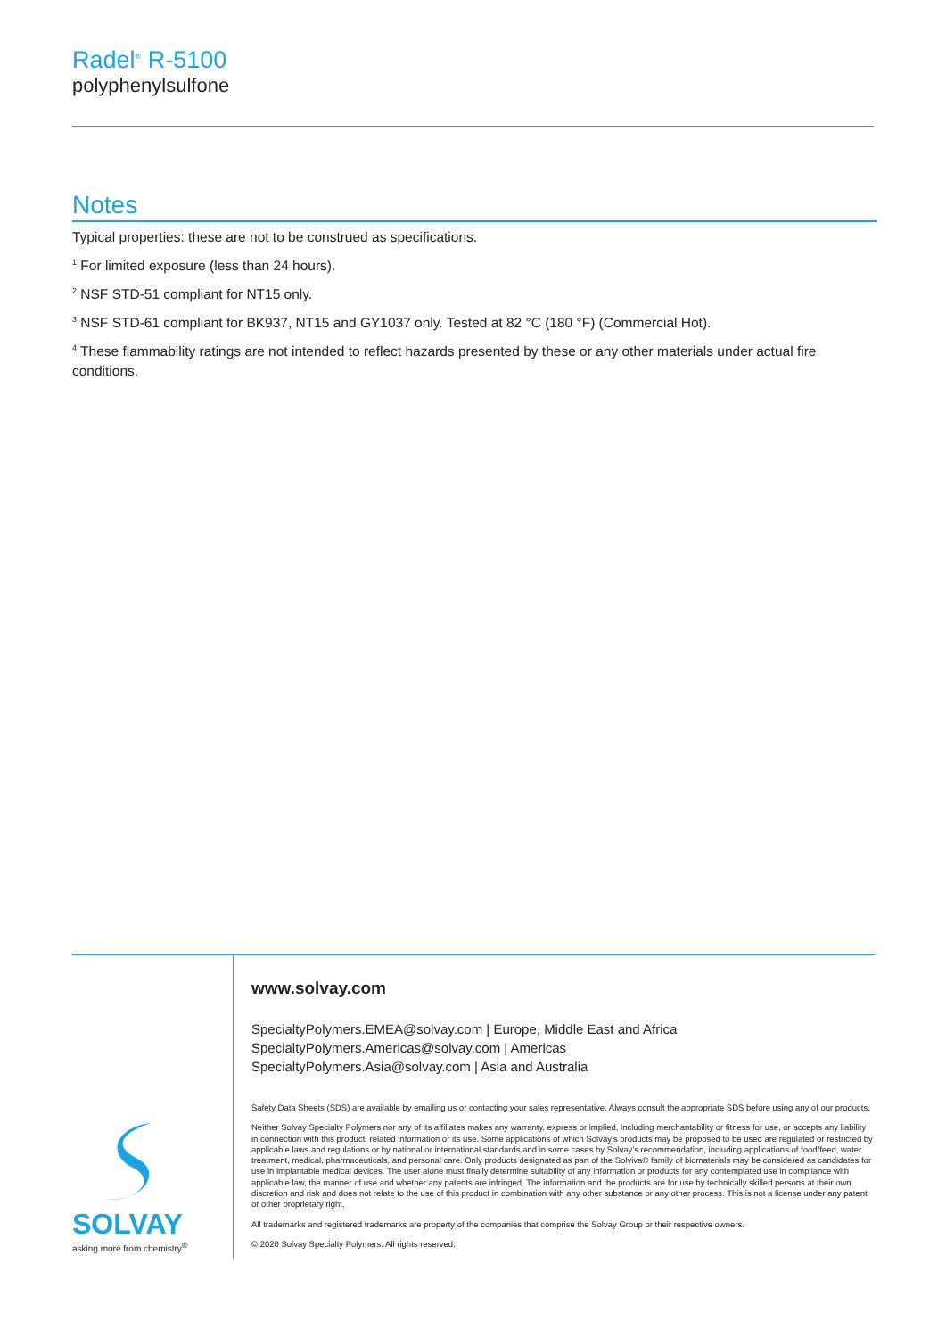Radel<sup>®</sup> R-5100
polyphenylsulfone
Notes
Typical properties: these are not to be construed as specifications.
<sup>1</sup> For limited exposure (less than 24 hours).
<sup>2</sup> NSF STD-51 compliant for NT15 only.
<sup>3</sup> NSF STD-61 compliant for BK937, NT15 and GY1037 only. Tested at 82 °C (180 °F) (Commercial Hot).
<sup>4</sup> These flammability ratings are not intended to reflect hazards presented by these or any other materials under actual fire conditions.
SOLVAY
asking more from chemistry<sup>®</sup>
www.solvay.com
SpecialtyPolymers.EMEA@solvay.com | Europe, Middle East and Africa
SpecialtyPolymers.Americas@solvay.com | Americas
SpecialtyPolymers.Asia@solvay.com | Asia and Australia
Safety Data Sheets (SDS) are available by emailing us or contacting your sales representative. Always consult the appropriate SDS before using any of our products.
Neither Solvay Specialty Polymers nor any of its affiliates makes any warranty, express or implied, including merchantability or fitness for use, or accepts any liability in connection with this product, related information or its use. Some applications of which Solvay’s products may be proposed to be used are regulated or restricted by applicable laws and regulations or by national or international standards and in some cases by Solvay’s recommendation, including applications of food/feed, water treatment, medical, pharmaceuticals, and personal care. Only products designated as part of the Solviva® family of biomaterials may be considered as candidates for use in implantable medical devices. The user alone must finally determine suitability of any information or products for any contemplated use in compliance with applicable law, the manner of use and whether any patents are infringed. The information and the products are for use by technically skilled persons at their own discretion and risk and does not relate to the use of this product in combination with any other substance or any other process. This is not a license under any patent or other proprietary right.
All trademarks and registered trademarks are property of the companies that comprise the Solvay Group or their respective owners.
© 2020 Solvay Specialty Polymers. All rights reserved.